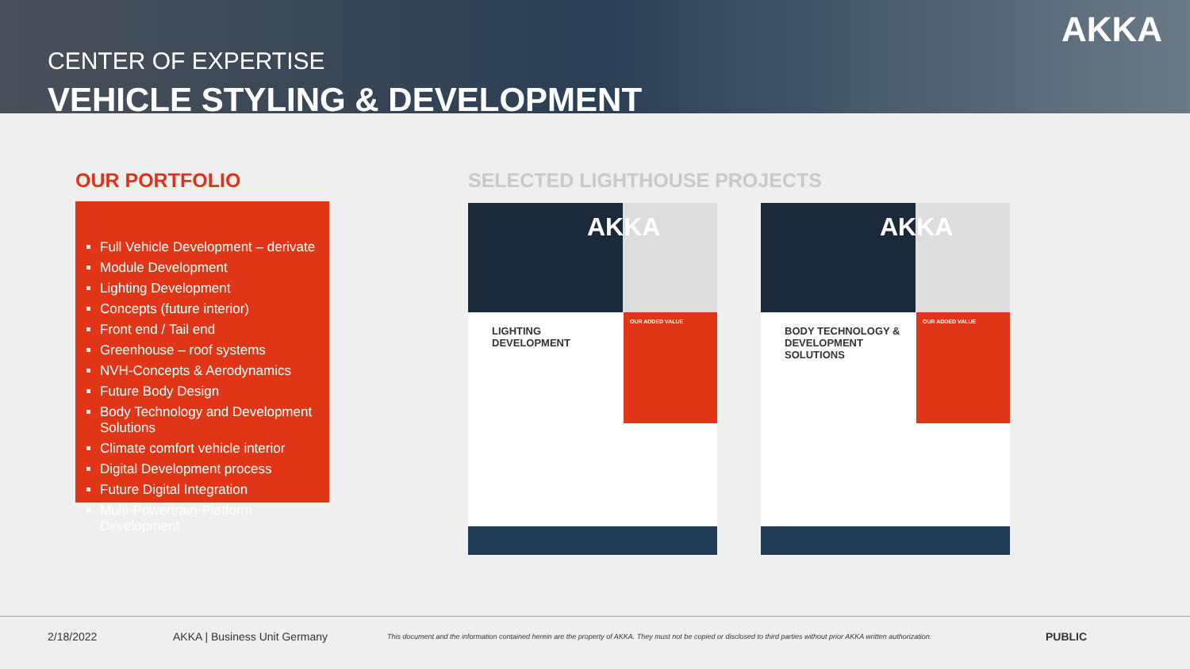CENTER OF EXPERTISE
VEHICLE STYLING & DEVELOPMENT
AKKA
OUR PORTFOLIO
Full Vehicle Development – derivate
Module Development
Lighting Development
Concepts (future interior)
Front end / Tail end
Greenhouse – roof systems
NVH-Concepts & Aerodynamics
Future Body Design
Body Technology and Development Solutions
Climate comfort vehicle interior
Digital Development process
Future Digital Integration
Multi-Powertrain-Platform Development
SELECTED LIGHTHOUSE PROJECTS
AKKA
LIGHTING DEVELOPMENT
OUR ADDED VALUE
AKKA
BODY TECHNOLOGY & DEVELOPMENT SOLUTIONS
OUR ADDED VALUE
2/18/2022 AKKA | Business Unit Germany This document and the information contained herein are the property of AKKA. They must not be copied or disclosed to third parties without prior AKKA written authorization. PUBLIC